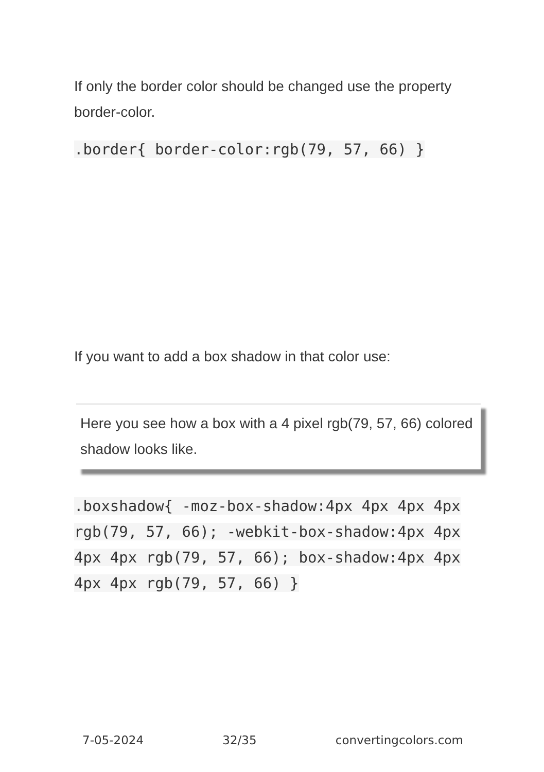If only the border color should be changed use the property border-color.
.border{ border-color:rgb(79, 57, 66) }
If you want to add a box shadow in that color use:
Here you see how a box with a 4 pixel rgb(79, 57, 66) colored shadow looks like.
.boxshadow{ -moz-box-shadow:4px 4px 4px 4px rgb(79, 57, 66); -webkit-box-shadow:4px 4px 4px 4px rgb(79, 57, 66); box-shadow:4px 4px 4px 4px rgb(79, 57, 66) }
7-05-2024 32/35 convertingcolors.com